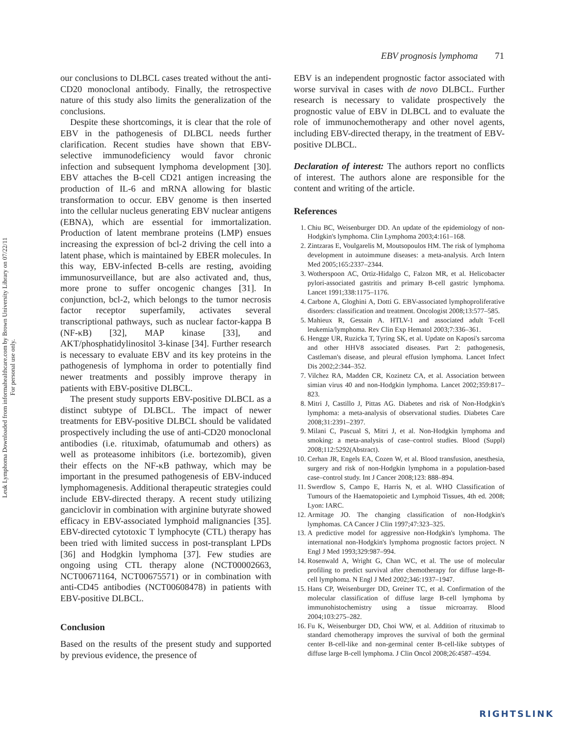EBV prognosis lymphoma 71
Leuk Lymphoma Downloaded from informahealthcare.com by Brown University Library on 07/22/11
For personal use only.
our conclusions to DLBCL cases treated without the anti-CD20 monoclonal antibody. Finally, the retrospective nature of this study also limits the generalization of the conclusions.
Despite these shortcomings, it is clear that the role of EBV in the pathogenesis of DLBCL needs further clarification. Recent studies have shown that EBV-selective immunodeficiency would favor chronic infection and subsequent lymphoma development [30]. EBV attaches the B-cell CD21 antigen increasing the production of IL-6 and mRNA allowing for blastic transformation to occur. EBV genome is then inserted into the cellular nucleus generating EBV nuclear antigens (EBNA), which are essential for immortalization. Production of latent membrane proteins (LMP) ensues increasing the expression of bcl-2 driving the cell into a latent phase, which is maintained by EBER molecules. In this way, EBV-infected B-cells are resting, avoiding immunosurveillance, but are also activated and, thus, more prone to suffer oncogenic changes [31]. In conjunction, bcl-2, which belongs to the tumor necrosis factor receptor superfamily, activates several transcriptional pathways, such as nuclear factor-kappa B (NF-κB) [32], MAP kinase [33], and AKT/phosphatidylinositol 3-kinase [34]. Further research is necessary to evaluate EBV and its key proteins in the pathogenesis of lymphoma in order to potentially find newer treatments and possibly improve therapy in patients with EBV-positive DLBCL.
The present study supports EBV-positive DLBCL as a distinct subtype of DLBCL. The impact of newer treatments for EBV-positive DLBCL should be validated prospectively including the use of anti-CD20 monoclonal antibodies (i.e. rituximab, ofatumumab and others) as well as proteasome inhibitors (i.e. bortezomib), given their effects on the NF-κB pathway, which may be important in the presumed pathogenesis of EBV-induced lymphomagenesis. Additional therapeutic strategies could include EBV-directed therapy. A recent study utilizing ganciclovir in combination with arginine butyrate showed efficacy in EBV-associated lymphoid malignancies [35]. EBV-directed cytotoxic T lymphocyte (CTL) therapy has been tried with limited success in post-transplant LPDs [36] and Hodgkin lymphoma [37]. Few studies are ongoing using CTL therapy alone (NCT00002663, NCT00671164, NCT00675571) or in combination with anti-CD45 antibodies (NCT00608478) in patients with EBV-positive DLBCL.
Conclusion
Based on the results of the present study and supported by previous evidence, the presence of
EBV is an independent prognostic factor associated with worse survival in cases with de novo DLBCL. Further research is necessary to validate prospectively the prognostic value of EBV in DLBCL and to evaluate the role of immunochemotherapy and other novel agents, including EBV-directed therapy, in the treatment of EBV-positive DLBCL.
Declaration of interest: The authors report no conflicts of interest. The authors alone are responsible for the content and writing of the article.
References
1. Chiu BC, Weisenburger DD. An update of the epidemiology of non-Hodgkin's lymphoma. Clin Lymphoma 2003;4:161–168.
2. Zintzaras E, Voulgarelis M, Moutsopoulos HM. The risk of lymphoma development in autoimmune diseases: a meta-analysis. Arch Intern Med 2005;165:2337–2344.
3. Wotherspoon AC, Ortiz-Hidalgo C, Falzon MR, et al. Helicobacter pylori-associated gastritis and primary B-cell gastric lymphoma. Lancet 1991;338:1175–1176.
4. Carbone A, Gloghini A, Dotti G. EBV-associated lymphoproliferative disorders: classification and treatment. Oncologist 2008;13:577–585.
5. Mahieux R, Gessain A. HTLV-1 and associated adult T-cell leukemia/lymphoma. Rev Clin Exp Hematol 2003;7:336–361.
6. Hengge UR, Ruzicka T, Tyring SK, et al. Update on Kaposi's sarcoma and other HHV8 associated diseases. Part 2: pathogenesis, Castleman's disease, and pleural effusion lymphoma. Lancet Infect Dis 2002;2:344–352.
7. Vilchez RA, Madden CR, Kozinetz CA, et al. Association between simian virus 40 and non-Hodgkin lymphoma. Lancet 2002;359:817–823.
8. Mitri J, Castillo J, Pittas AG. Diabetes and risk of Non-Hodgkin's lymphoma: a meta-analysis of observational studies. Diabetes Care 2008;31:2391–2397.
9. Milani C, Pascual S, Mitri J, et al. Non-Hodgkin lymphoma and smoking: a meta-analysis of case–control studies. Blood (Suppl) 2008;112:5292(Abstract).
10. Cerhan JR, Engels EA, Cozen W, et al. Blood transfusion, anesthesia, surgery and risk of non-Hodgkin lymphoma in a population-based case–control study. Int J Cancer 2008;123: 888–894.
11. Swerdlow S, Campo E, Harris N, et al. WHO Classification of Tumours of the Haematopoietic and Lymphoid Tissues, 4th ed. 2008; Lyon: IARC.
12. Armitage JO. The changing classification of non-Hodgkin's lymphomas. CA Cancer J Clin 1997;47:323–325.
13. A predictive model for aggressive non-Hodgkin's lymphoma. The international non-Hodgkin's lymphoma prognostic factors project. N Engl J Med 1993;329:987–994.
14. Rosenwald A, Wright G, Chan WC, et al. The use of molecular profiling to predict survival after chemotherapy for diffuse large-B-cell lymphoma. N Engl J Med 2002;346:1937–1947.
15. Hans CP, Weisenburger DD, Greiner TC, et al. Confirmation of the molecular classification of diffuse large B-cell lymphoma by immunohistochemistry using a tissue microarray. Blood 2004;103:275–282.
16. Fu K, Weisenburger DD, Choi WW, et al. Addition of rituximab to standard chemotherapy improves the survival of both the germinal center B-cell-like and non-germinal center B-cell-like subtypes of diffuse large B-cell lymphoma. J Clin Oncol 2008;26:4587–4594.
RIGHTSLINK